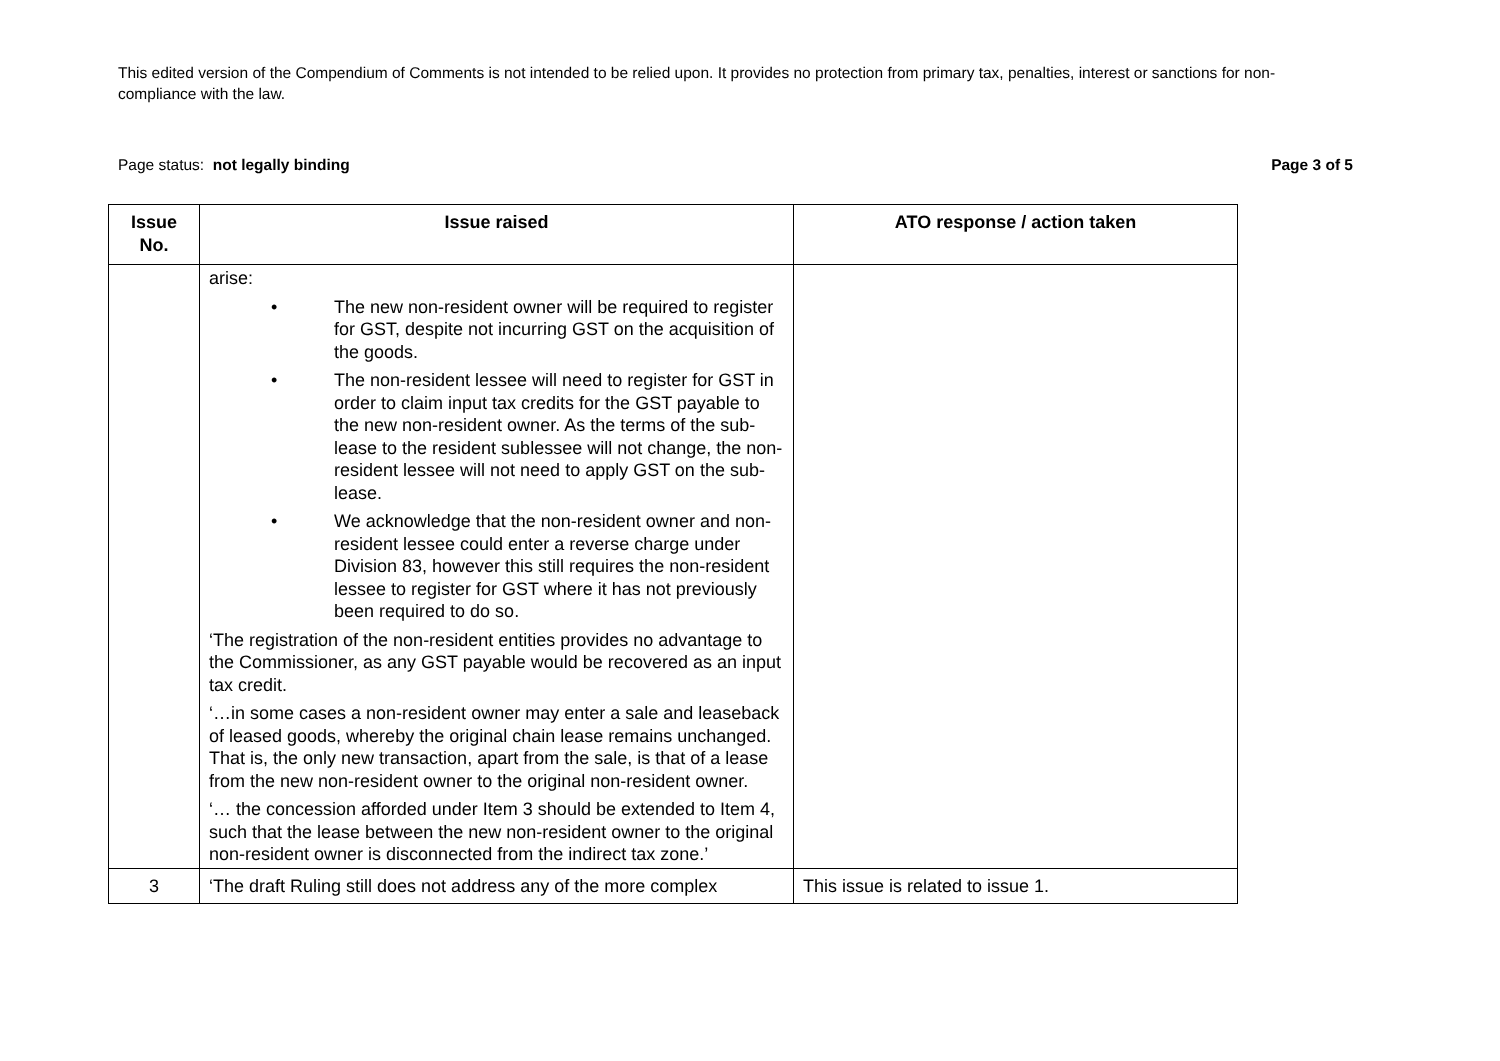This edited version of the Compendium of Comments is not intended to be relied upon. It provides no protection from primary tax, penalties, interest or sanctions for non-compliance with the law.
Page status: not legally binding Page 3 of 5
| Issue No. | Issue raised | ATO response / action taken |
| --- | --- | --- |
| | arise: • The new non-resident owner will be required to register for GST, despite not incurring GST on the acquisition of the goods. • The non-resident lessee will need to register for GST in order to claim input tax credits for the GST payable to the new non-resident owner. As the terms of the sub-lease to the resident sublessee will not change, the non-resident lessee will not need to apply GST on the sub-lease. • We acknowledge that the non-resident owner and non-resident lessee could enter a reverse charge under Division 83, however this still requires the non-resident lessee to register for GST where it has not previously been required to do so. ‘The registration of the non-resident entities provides no advantage to the Commissioner, as any GST payable would be recovered as an input tax credit. ‘…in some cases a non-resident owner may enter a sale and leaseback of leased goods, whereby the original chain lease remains unchanged. That is, the only new transaction, apart from the sale, is that of a lease from the new non-resident owner to the original non-resident owner. ‘… the concession afforded under Item 3 should be extended to Item 4, such that the lease between the new non-resident owner to the original non-resident owner is disconnected from the indirect tax zone.’ | |
| 3 | ‘The draft Ruling still does not address any of the more complex | This issue is related to issue 1. |